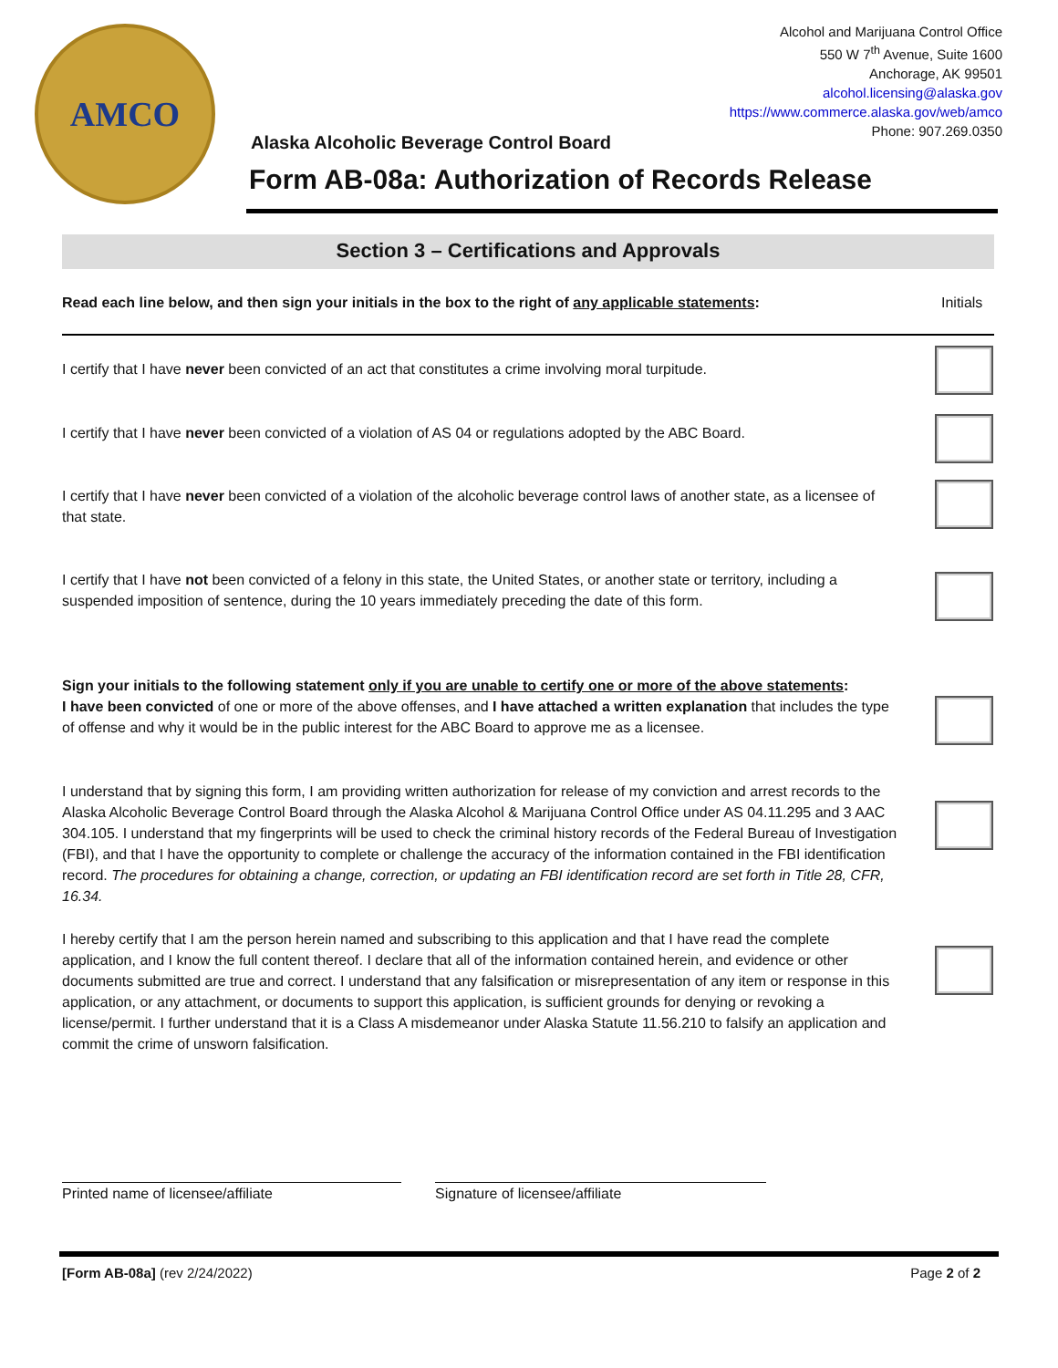AMCO
Alcohol and Marijuana Control Office
550 W 7<sup>th</sup> Avenue, Suite 1600
Anchorage, AK 99501
alcohol.licensing@alaska.gov
https://www.commerce.alaska.gov/web/amco
Phone: 907.269.0350
Alaska Alcoholic Beverage Control Board
Form AB-08a: Authorization of Records Release
Section 3 – Certifications and Approvals
Read each line below, and then sign your initials in the box to the right of any applicable statements:
Initials
I certify that I have never been convicted of an act that constitutes a crime involving moral turpitude.
I certify that I have never been convicted of a violation of AS 04 or regulations adopted by the ABC Board.
I certify that I have never been convicted of a violation of the alcoholic beverage control laws of another state, as a licensee of that state.
I certify that I have not been convicted of a felony in this state, the United States, or another state or territory, including a suspended imposition of sentence, during the 10 years immediately preceding the date of this form.
Sign your initials to the following statement only if you are unable to certify one or more of the above statements:
I have been convicted of one or more of the above offenses, and I have attached a written explanation that includes the type of offense and why it would be in the public interest for the ABC Board to approve me as a licensee.
I understand that by signing this form, I am providing written authorization for release of my conviction and arrest records to the Alaska Alcoholic Beverage Control Board through the Alaska Alcohol & Marijuana Control Office under AS 04.11.295 and 3 AAC 304.105. I understand that my fingerprints will be used to check the criminal history records of the Federal Bureau of Investigation (FBI), and that I have the opportunity to complete or challenge the accuracy of the information contained in the FBI identification record. The procedures for obtaining a change, correction, or updating an FBI identification record are set forth in Title 28, CFR, 16.34.
I hereby certify that I am the person herein named and subscribing to this application and that I have read the complete application, and I know the full content thereof. I declare that all of the information contained herein, and evidence or other documents submitted are true and correct. I understand that any falsification or misrepresentation of any item or response in this application, or any attachment, or documents to support this application, is sufficient grounds for denying or revoking a license/permit. I further understand that it is a Class A misdemeanor under Alaska Statute 11.56.210 to falsify an application and commit the crime of unsworn falsification.
Printed name of licensee/affiliate
Signature of licensee/affiliate
[Form AB-08a] (rev 2/24/2022) Page 2 of 2